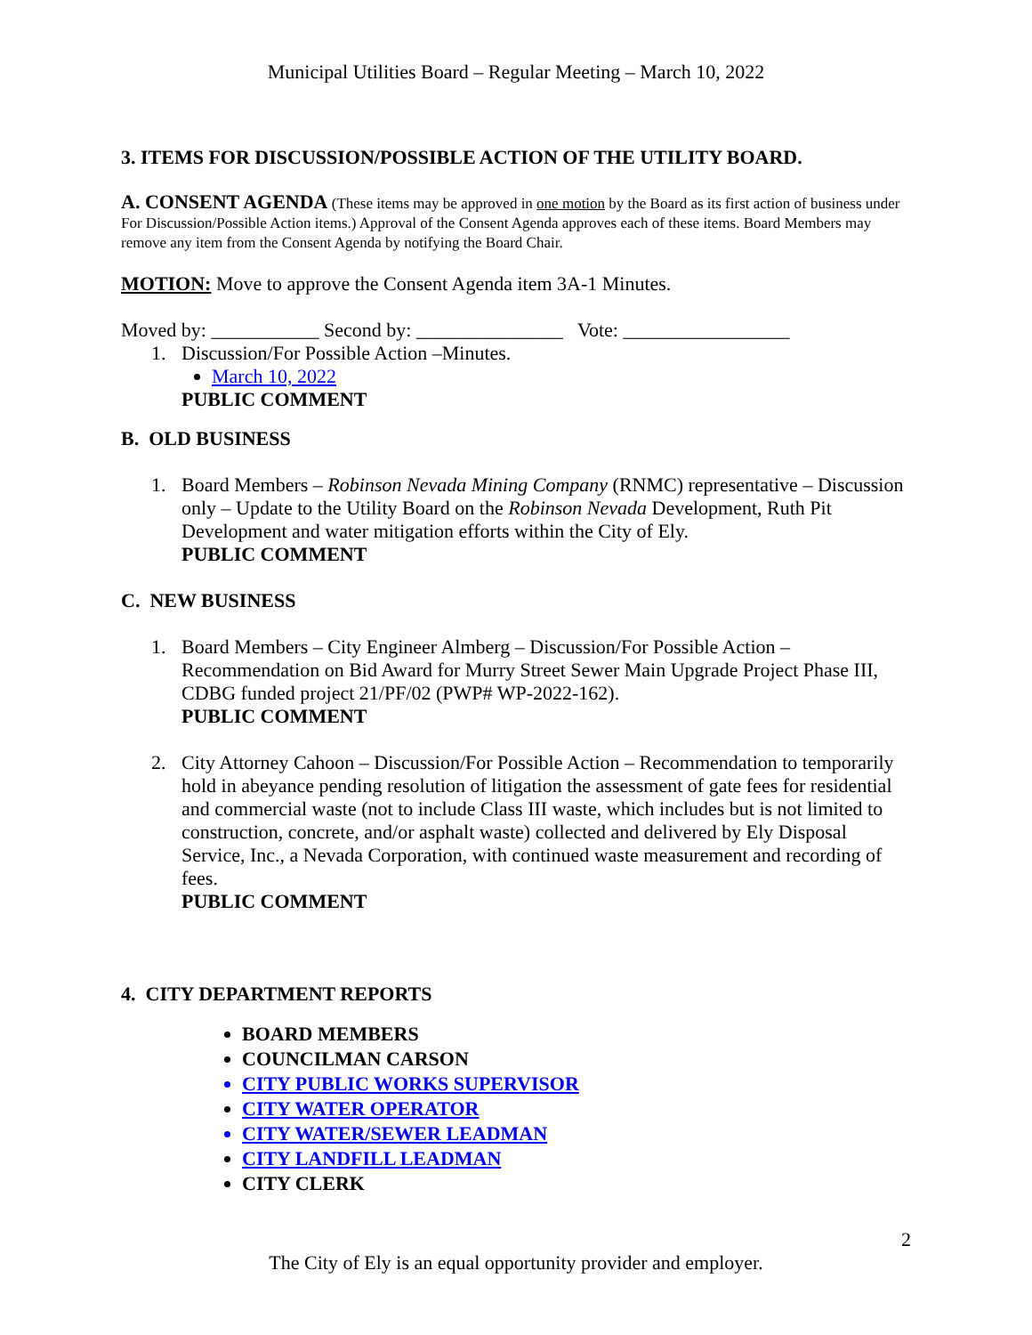Municipal Utilities Board – Regular Meeting – March 10, 2022
3. ITEMS FOR DISCUSSION/POSSIBLE ACTION OF THE UTILITY BOARD.
A. CONSENT AGENDA (These items may be approved in one motion by the Board as its first action of business under For Discussion/Possible Action items.) Approval of the Consent Agenda approves each of these items. Board Members may remove any item from the Consent Agenda by notifying the Board Chair.
MOTION: Move to approve the Consent Agenda item 3A-1 Minutes.
Moved by: ___________ Second by: _______________ Vote: _________________
1. Discussion/For Possible Action –Minutes.
March 10, 2022
PUBLIC COMMENT
B. OLD BUSINESS
1. Board Members – Robinson Nevada Mining Company (RNMC) representative – Discussion only – Update to the Utility Board on the Robinson Nevada Development, Ruth Pit Development and water mitigation efforts within the City of Ely.
PUBLIC COMMENT
C. NEW BUSINESS
1. Board Members – City Engineer Almberg – Discussion/For Possible Action – Recommendation on Bid Award for Murry Street Sewer Main Upgrade Project Phase III, CDBG funded project 21/PF/02 (PWP# WP-2022-162).
PUBLIC COMMENT
2. City Attorney Cahoon – Discussion/For Possible Action – Recommendation to temporarily hold in abeyance pending resolution of litigation the assessment of gate fees for residential and commercial waste (not to include Class III waste, which includes but is not limited to construction, concrete, and/or asphalt waste) collected and delivered by Ely Disposal Service, Inc., a Nevada Corporation, with continued waste measurement and recording of fees.
PUBLIC COMMENT
4. CITY DEPARTMENT REPORTS
BOARD MEMBERS
COUNCILMAN CARSON
CITY PUBLIC WORKS SUPERVISOR
CITY WATER OPERATOR
CITY WATER/SEWER LEADMAN
CITY LANDFILL LEADMAN
CITY CLERK
2
The City of Ely is an equal opportunity provider and employer.